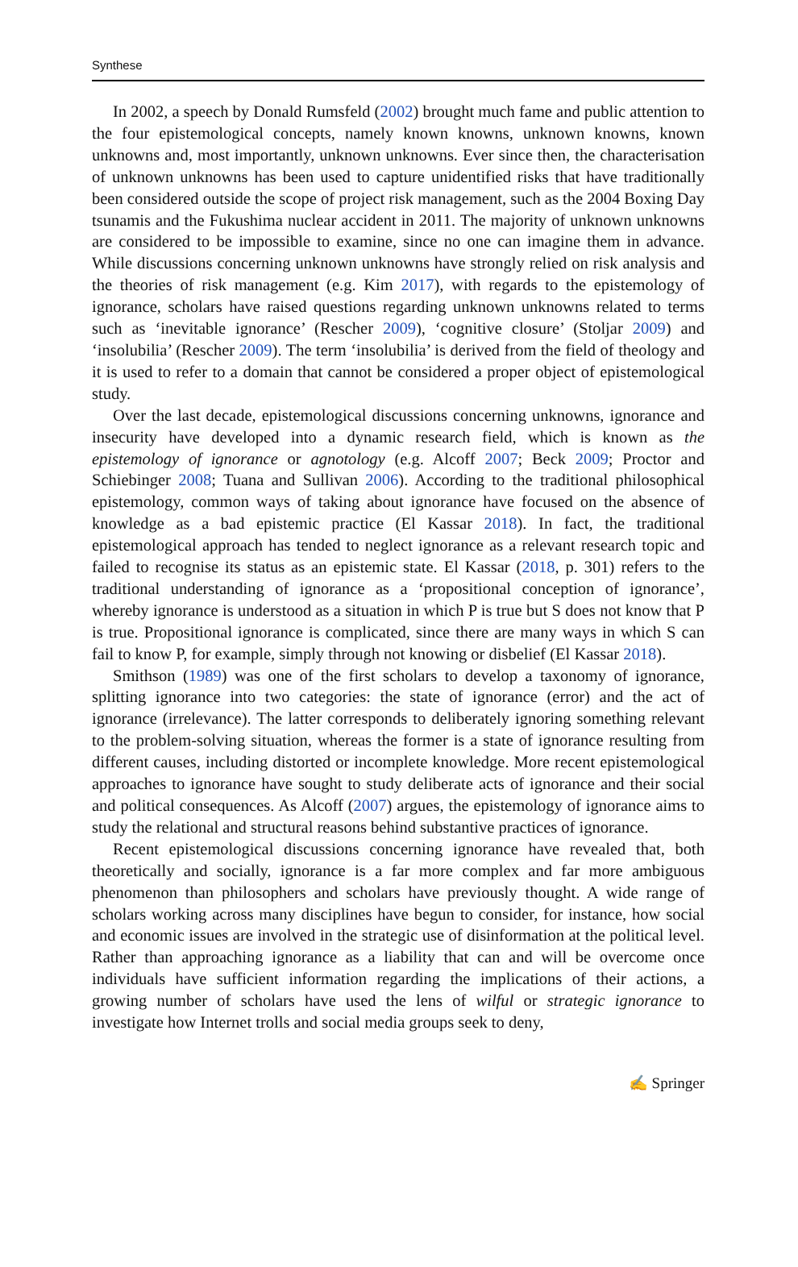Synthese
In 2002, a speech by Donald Rumsfeld (2002) brought much fame and public attention to the four epistemological concepts, namely known knowns, unknown knowns, known unknowns and, most importantly, unknown unknowns. Ever since then, the characterisation of unknown unknowns has been used to capture unidentified risks that have traditionally been considered outside the scope of project risk management, such as the 2004 Boxing Day tsunamis and the Fukushima nuclear accident in 2011. The majority of unknown unknowns are considered to be impossible to examine, since no one can imagine them in advance. While discussions concerning unknown unknowns have strongly relied on risk analysis and the theories of risk management (e.g. Kim 2017), with regards to the epistemology of ignorance, scholars have raised questions regarding unknown unknowns related to terms such as ‘inevitable ignorance’ (Rescher 2009), ‘cognitive closure’ (Stoljar 2009) and ‘insolubilia’ (Rescher 2009). The term ‘insolubilia’ is derived from the field of theology and it is used to refer to a domain that cannot be considered a proper object of epistemological study.
Over the last decade, epistemological discussions concerning unknowns, ignorance and insecurity have developed into a dynamic research field, which is known as the epistemology of ignorance or agnotology (e.g. Alcoff 2007; Beck 2009; Proctor and Schiebinger 2008; Tuana and Sullivan 2006). According to the traditional philosophical epistemology, common ways of taking about ignorance have focused on the absence of knowledge as a bad epistemic practice (El Kassar 2018). In fact, the traditional epistemological approach has tended to neglect ignorance as a relevant research topic and failed to recognise its status as an epistemic state. El Kassar (2018, p. 301) refers to the traditional understanding of ignorance as a ‘propositional conception of ignorance’, whereby ignorance is understood as a situation in which P is true but S does not know that P is true. Propositional ignorance is complicated, since there are many ways in which S can fail to know P, for example, simply through not knowing or disbelief (El Kassar 2018).
Smithson (1989) was one of the first scholars to develop a taxonomy of ignorance, splitting ignorance into two categories: the state of ignorance (error) and the act of ignorance (irrelevance). The latter corresponds to deliberately ignoring something relevant to the problem-solving situation, whereas the former is a state of ignorance resulting from different causes, including distorted or incomplete knowledge. More recent epistemological approaches to ignorance have sought to study deliberate acts of ignorance and their social and political consequences. As Alcoff (2007) argues, the epistemology of ignorance aims to study the relational and structural reasons behind substantive practices of ignorance.
Recent epistemological discussions concerning ignorance have revealed that, both theoretically and socially, ignorance is a far more complex and far more ambiguous phenomenon than philosophers and scholars have previously thought. A wide range of scholars working across many disciplines have begun to consider, for instance, how social and economic issues are involved in the strategic use of disinformation at the political level. Rather than approaching ignorance as a liability that can and will be overcome once individuals have sufficient information regarding the implications of their actions, a growing number of scholars have used the lens of wilful or strategic ignorance to investigate how Internet trolls and social media groups seek to deny,
✍ Springer